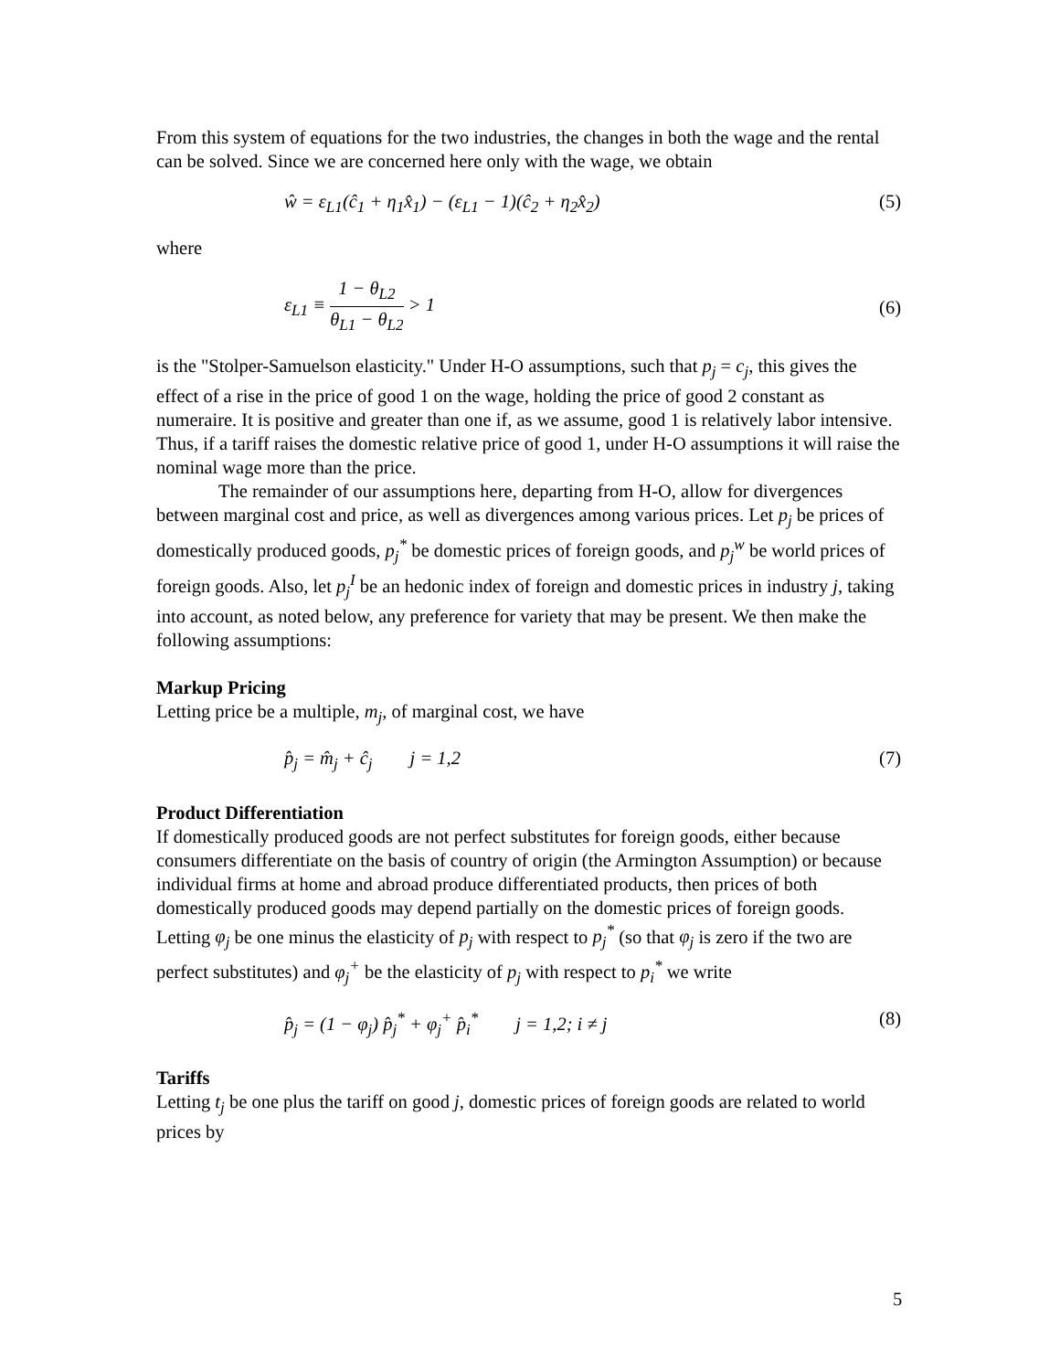From this system of equations for the two industries, the changes in both the wage and the rental can be solved. Since we are concerned here only with the wage, we obtain
ŵ = ε<sub>L1</sub>(ĉ<sub>1</sub> + η<sub>1</sub>x̂<sub>1</sub>) − (ε<sub>L1</sub> − 1)(ĉ<sub>2</sub> + η<sub>2</sub>x̂<sub>2</sub>) (5)
where
ε<sub>L1</sub> ≡ 1 − θ<sub>L2</sub> θ<sub>L1</sub> − θ<sub>L2</sub> > 1 (6)
is the "Stolper-Samuelson elasticity." Under H-O assumptions, such that p<sub>j</sub> = c<sub>j</sub>, this gives the effect of a rise in the price of good 1 on the wage, holding the price of good 2 constant as numeraire. It is positive and greater than one if, as we assume, good 1 is relatively labor intensive. Thus, if a tariff raises the domestic relative price of good 1, under H-O assumptions it will raise the nominal wage more than the price.
The remainder of our assumptions here, departing from H-O, allow for divergences between marginal cost and price, as well as divergences among various prices. Let p<sub>j</sub> be prices of domestically produced goods, p<sub>j</sub><sup>*</sup> be domestic prices of foreign goods, and p<sub>j</sub><sup>w</sup> be world prices of foreign goods. Also, let p<sub>j</sub><sup>I</sup> be an hedonic index of foreign and domestic prices in industry j, taking into account, as noted below, any preference for variety that may be present. We then make the following assumptions:
Markup Pricing
Letting price be a multiple, m<sub>j</sub>, of marginal cost, we have
p̂<sub>j</sub> = m̂<sub>j</sub> + ĉ<sub>j</sub> j = 1,2 (7)
Product Differentiation
If domestically produced goods are not perfect substitutes for foreign goods, either because consumers differentiate on the basis of country of origin (the Armington Assumption) or because individual firms at home and abroad produce differentiated products, then prices of both domestically produced goods may depend partially on the domestic prices of foreign goods. Letting φ<sub>j</sub> be one minus the elasticity of p<sub>j</sub> with respect to p<sub>j</sub><sup>*</sup> (so that φ<sub>j</sub> is zero if the two are perfect substitutes) and φ<sub>j</sub><sup>+</sup> be the elasticity of p<sub>j</sub> with respect to p<sub>i</sub><sup>*</sup> we write
p̂<sub>j</sub> = (1 − φ<sub>j</sub>) p̂<sub>j</sub><sup>*</sup> + φ<sub>j</sub><sup>+</sup> p̂<sub>i</sub><sup>*</sup> j = 1,2; i ≠ j (8)
Tariffs
Letting t<sub>j</sub> be one plus the tariff on good j, domestic prices of foreign goods are related to world prices by
5